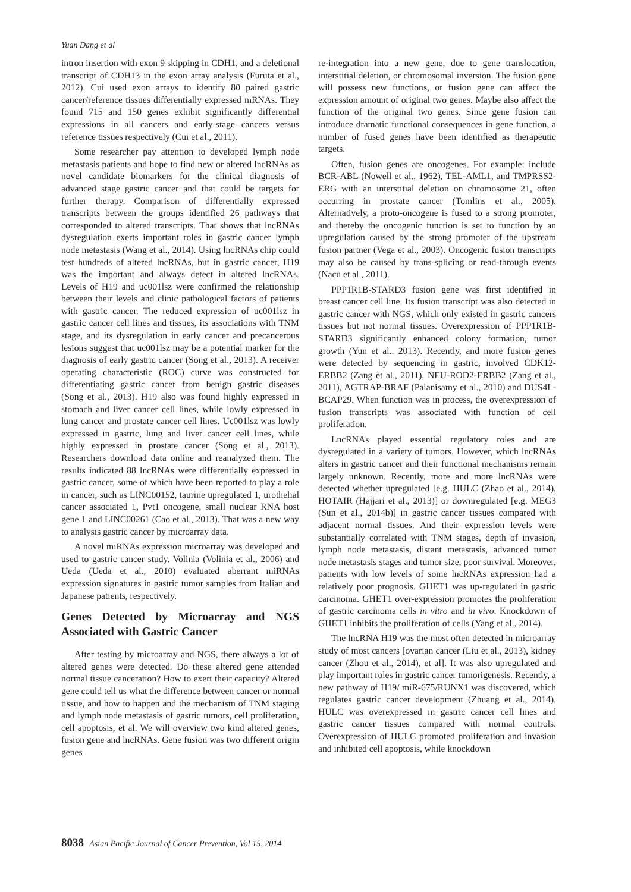Yuan Dang et al
intron insertion with exon 9 skipping in CDH1, and a deletional transcript of CDH13 in the exon array analysis (Furuta et al., 2012). Cui used exon arrays to identify 80 paired gastric cancer/reference tissues differentially expressed mRNAs. They found 715 and 150 genes exhibit significantly differential expressions in all cancers and early-stage cancers versus reference tissues respectively (Cui et al., 2011).
Some researcher pay attention to developed lymph node metastasis patients and hope to find new or altered lncRNAs as novel candidate biomarkers for the clinical diagnosis of advanced stage gastric cancer and that could be targets for further therapy. Comparison of differentially expressed transcripts between the groups identified 26 pathways that corresponded to altered transcripts. That shows that lncRNAs dysregulation exerts important roles in gastric cancer lymph node metastasis (Wang et al., 2014). Using lncRNAs chip could test hundreds of altered lncRNAs, but in gastric cancer, H19 was the important and always detect in altered lncRNAs. Levels of H19 and uc001lsz were confirmed the relationship between their levels and clinic pathological factors of patients with gastric cancer. The reduced expression of uc001lsz in gastric cancer cell lines and tissues, its associations with TNM stage, and its dysregulation in early cancer and precancerous lesions suggest that uc001lsz may be a potential marker for the diagnosis of early gastric cancer (Song et al., 2013). A receiver operating characteristic (ROC) curve was constructed for differentiating gastric cancer from benign gastric diseases (Song et al., 2013). H19 also was found highly expressed in stomach and liver cancer cell lines, while lowly expressed in lung cancer and prostate cancer cell lines. Uc001lsz was lowly expressed in gastric, lung and liver cancer cell lines, while highly expressed in prostate cancer (Song et al., 2013). Researchers download data online and reanalyzed them. The results indicated 88 lncRNAs were differentially expressed in gastric cancer, some of which have been reported to play a role in cancer, such as LINC00152, taurine upregulated 1, urothelial cancer associated 1, Pvt1 oncogene, small nuclear RNA host gene 1 and LINC00261 (Cao et al., 2013). That was a new way to analysis gastric cancer by microarray data.
A novel miRNAs expression microarray was developed and used to gastric cancer study. Volinia (Volinia et al., 2006) and Ueda (Ueda et al., 2010) evaluated aberrant miRNAs expression signatures in gastric tumor samples from Italian and Japanese patients, respectively.
Genes Detected by Microarray and NGS Associated with Gastric Cancer
After testing by microarray and NGS, there always a lot of altered genes were detected. Do these altered gene attended normal tissue canceration? How to exert their capacity? Altered gene could tell us what the difference between cancer or normal tissue, and how to happen and the mechanism of TNM staging and lymph node metastasis of gastric tumors, cell proliferation, cell apoptosis, et al. We will overview two kind altered genes, fusion gene and lncRNAs. Gene fusion was two different origin genes
re-integration into a new gene, due to gene translocation, interstitial deletion, or chromosomal inversion. The fusion gene will possess new functions, or fusion gene can affect the expression amount of original two genes. Maybe also affect the function of the original two genes. Since gene fusion can introduce dramatic functional consequences in gene function, a number of fused genes have been identified as therapeutic targets.
Often, fusion genes are oncogenes. For example: include BCR-ABL (Nowell et al., 1962), TEL-AML1, and TMPRSS2-ERG with an interstitial deletion on chromosome 21, often occurring in prostate cancer (Tomlins et al., 2005). Alternatively, a proto-oncogene is fused to a strong promoter, and thereby the oncogenic function is set to function by an upregulation caused by the strong promoter of the upstream fusion partner (Vega et al., 2003). Oncogenic fusion transcripts may also be caused by trans-splicing or read-through events (Nacu et al., 2011).
PPP1R1B-STARD3 fusion gene was first identified in breast cancer cell line. Its fusion transcript was also detected in gastric cancer with NGS, which only existed in gastric cancers tissues but not normal tissues. Overexpression of PPP1R1B-STARD3 significantly enhanced colony formation, tumor growth (Yun et al.. 2013). Recently, and more fusion genes were detected by sequencing in gastric, involved CDK12-ERBB2 (Zang et al., 2011), NEU-ROD2-ERBB2 (Zang et al., 2011), AGTRAP-BRAF (Palanisamy et al., 2010) and DUS4L-BCAP29. When function was in process, the overexpression of fusion transcripts was associated with function of cell proliferation.
LncRNAs played essential regulatory roles and are dysregulated in a variety of tumors. However, which lncRNAs alters in gastric cancer and their functional mechanisms remain largely unknown. Recently, more and more lncRNAs were detected whether upregulated [e.g. HULC (Zhao et al., 2014), HOTAIR (Hajjari et al., 2013)] or downregulated [e.g. MEG3 (Sun et al., 2014b)] in gastric cancer tissues compared with adjacent normal tissues. And their expression levels were substantially correlated with TNM stages, depth of invasion, lymph node metastasis, distant metastasis, advanced tumor node metastasis stages and tumor size, poor survival. Moreover, patients with low levels of some lncRNAs expression had a relatively poor prognosis. GHET1 was up-regulated in gastric carcinoma. GHET1 over-expression promotes the proliferation of gastric carcinoma cells in vitro and in vivo. Knockdown of GHET1 inhibits the proliferation of cells (Yang et al., 2014).
The lncRNA H19 was the most often detected in microarray study of most cancers [ovarian cancer (Liu et al., 2013), kidney cancer (Zhou et al., 2014), et al]. It was also upregulated and play important roles in gastric cancer tumorigenesis. Recently, a new pathway of H19/ miR-675/RUNX1 was discovered, which regulates gastric cancer development (Zhuang et al., 2014). HULC was overexpressed in gastric cancer cell lines and gastric cancer tissues compared with normal controls. Overexpression of HULC promoted proliferation and invasion and inhibited cell apoptosis, while knockdown
8038 Asian Pacific Journal of Cancer Prevention, Vol 15, 2014